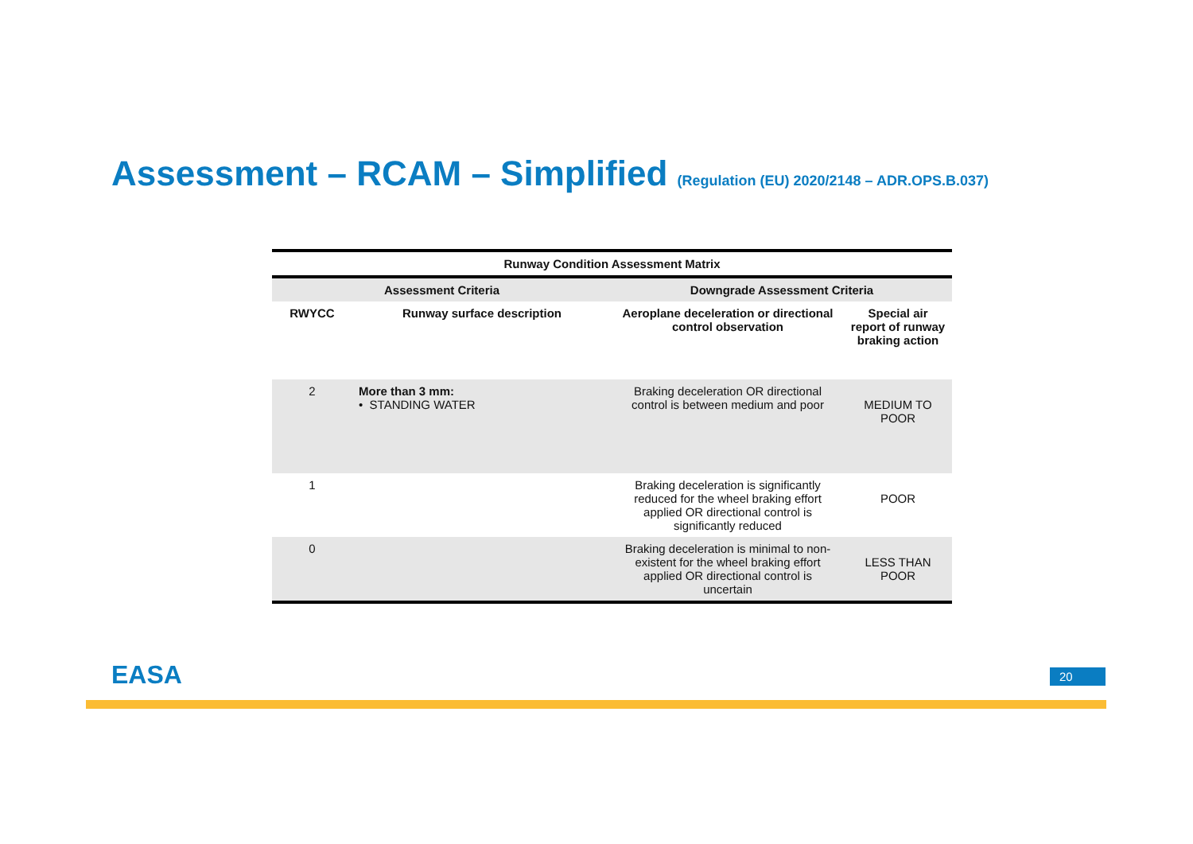Assessment – RCAM – Simplified (Regulation (EU) 2020/2148 – ADR.OPS.B.037)
| Runway Condition Assessment Matrix | | | |
| --- | --- | --- | --- |
| Assessment Criteria | | Downgrade Assessment Criteria | |
| RWYCC | Runway surface description | Aeroplane deceleration or directional control observation | Special air report of runway braking action |
| 2 | More than 3 mm: • STANDING WATER | Braking deceleration OR directional control is between medium and poor | MEDIUM TO POOR |
| 1 | | Braking deceleration is significantly reduced for the wheel braking effort applied OR directional control is significantly reduced | POOR |
| 0 | | Braking deceleration is minimal to non-existent for the wheel braking effort applied OR directional control is uncertain | LESS THAN POOR |
EASA 20